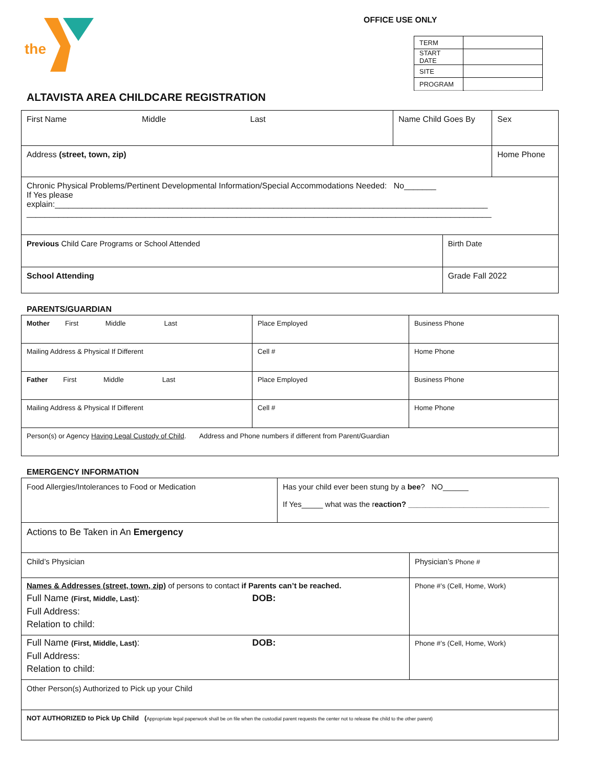the
OFFICE USE ONLY
| TERM | |
| START DATE | |
| SITE | |
| PROGRAM | |
ALTAVISTA AREA CHILDCARE REGISTRATION
| First Name Middle Last | Name Child Goes By | | Sex |
| Address (street, town, zip) | | | Home Phone |
| Chronic Physical Problems/Pertinent Developmental Information/Special Accommodations Needed: No_______ If Yes please explain:_______________________________________________________________________________________________ ______________________________________________________________________________________________________ | | | |
| Previous Child Care Programs or School Attended | | Birth Date | |
| School Attending | | Grade Fall 2022 | |
PARENTS/GUARDIAN
| Mother First Middle Last | Place Employed | Business Phone |
| Mailing Address & Physical If Different | Cell # | Home Phone |
| Father First Middle Last | Place Employed | Business Phone |
| Mailing Address & Physical If Different | Cell # | Home Phone |
| Person(s) or Agency Having Legal Custody of Child . Address and Phone numbers if different from Parent/Guardian | | |
EMERGENCY INFORMATION
| Food Allergies/Intolerances to Food or Medication | Has your child ever been stung by a bee ? NO______ If Yes_____ what was the r eaction? _________________________________ | |
| Actions to Be Taken in An Emergency | | |
| Child’s Physician | | Physician’s Phone # |
| Names & Addresses (street, town, zip) of persons to contact if Parents can’t be reached. Full Name (First, Middle, Last) : DOB: Full Address: Relation to child: | | Phone #’s (Cell, Home, Work) |
| Full Name (First, Middle, Last) : DOB: Full Address: Relation to child: | | Phone #’s (Cell, Home, Work) |
| Other Person(s) Authorized to Pick up your Child | | |
| NOT AUTHORIZED to Pick Up Child ( Appropriate legal paperwork shall be on file when the custodial parent requests the center not to release the child to the other parent) | | |